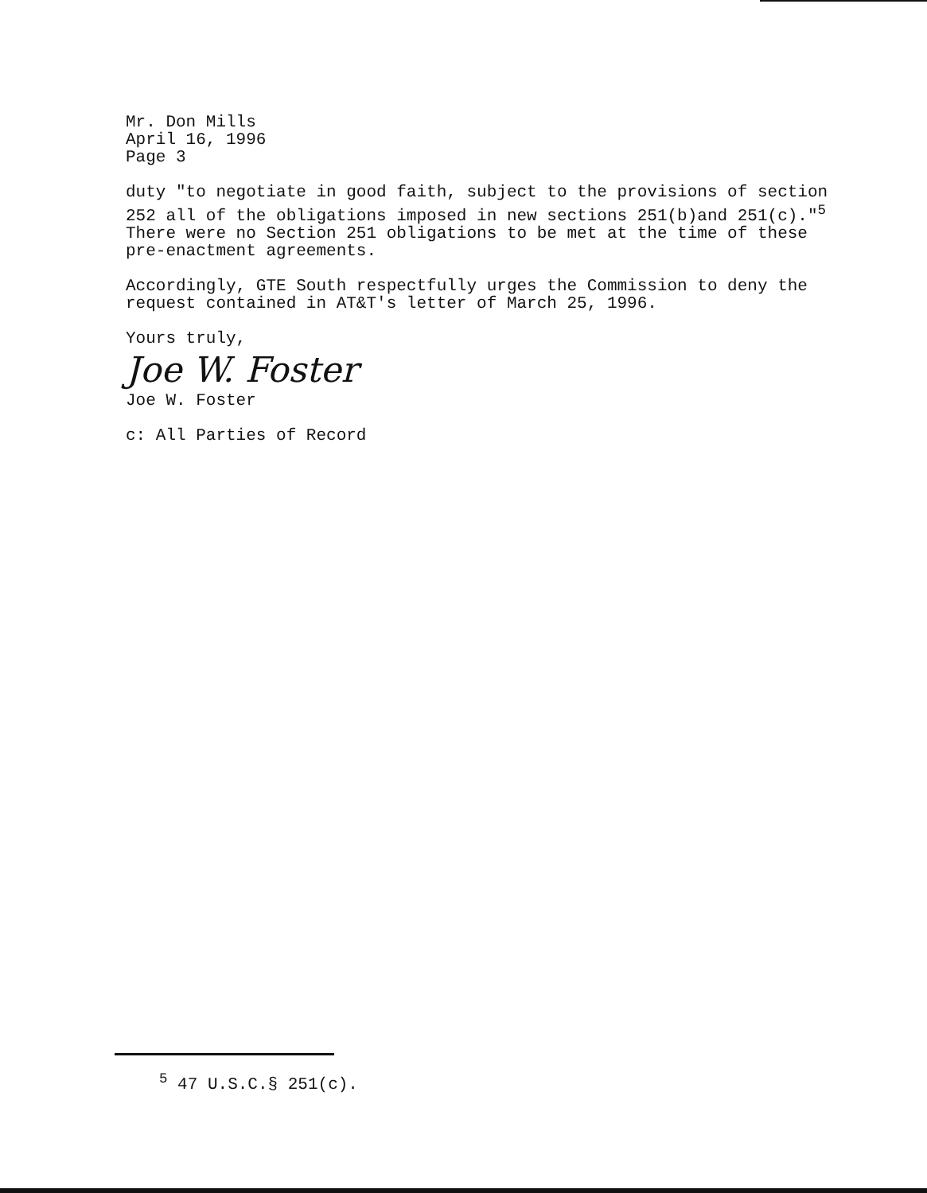Mr. Don Mills
April 16, 1996
Page 3
duty "to negotiate in good faith, subject to the provisions of section 252 all of the obligations imposed in new sections 251(b)and 251(c)."<sup>5</sup> There were no Section 251 obligations to be met at the time of these pre-enactment agreements.
Accordingly, GTE South respectfully urges the Commission to deny the request contained in AT&T's letter of March 25, 1996.
Yours truly,
Joe W. Foster
Joe W. Foster
c: All Parties of Record
<sup>5</sup> 47 U.S.C.§ 251(c).